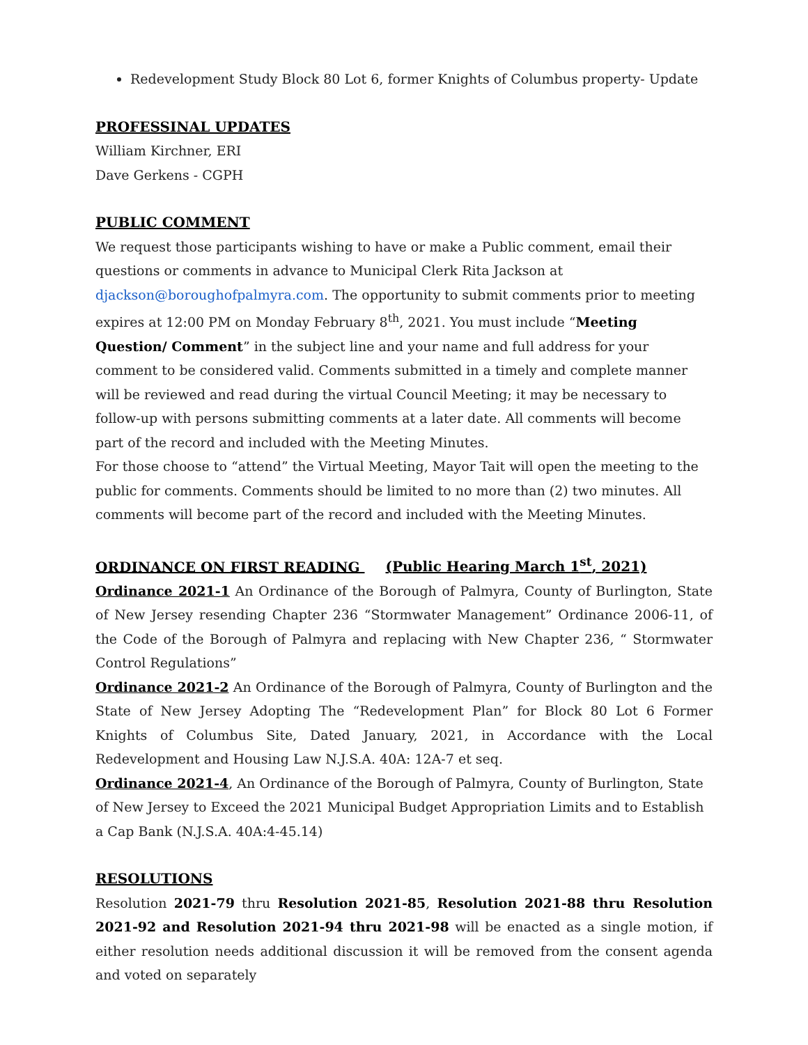Redevelopment Study Block 80 Lot 6, former Knights of Columbus property- Update
PROFESSINAL UPDATES
William Kirchner, ERI
Dave Gerkens - CGPH
PUBLIC COMMENT
We request those participants wishing to have or make a Public comment, email their questions or comments in advance to Municipal Clerk Rita Jackson at djackson@boroughofpalmyra.com. The opportunity to submit comments prior to meeting expires at 12:00 PM on Monday February 8<sup>th</sup>, 2021. You must include “Meeting Question/ Comment” in the subject line and your name and full address for your comment to be considered valid. Comments submitted in a timely and complete manner will be reviewed and read during the virtual Council Meeting; it may be necessary to follow-up with persons submitting comments at a later date. All comments will become part of the record and included with the Meeting Minutes.
For those choose to “attend” the Virtual Meeting, Mayor Tait will open the meeting to the public for comments. Comments should be limited to no more than (2) two minutes. All comments will become part of the record and included with the Meeting Minutes.
ORDINANCE ON FIRST READING (Public Hearing March 1<sup>st</sup>, 2021)
Ordinance 2021-1 An Ordinance of the Borough of Palmyra, County of Burlington, State of New Jersey resending Chapter 236 “Stormwater Management” Ordinance 2006-11, of the Code of the Borough of Palmyra and replacing with New Chapter 236, “ Stormwater Control Regulations”
Ordinance 2021-2 An Ordinance of the Borough of Palmyra, County of Burlington and the State of New Jersey Adopting The “Redevelopment Plan” for Block 80 Lot 6 Former Knights of Columbus Site, Dated January, 2021, in Accordance with the Local Redevelopment and Housing Law N.J.S.A. 40A: 12A-7 et seq.
Ordinance 2021-4, An Ordinance of the Borough of Palmyra, County of Burlington, State of New Jersey to Exceed the 2021 Municipal Budget Appropriation Limits and to Establish a Cap Bank (N.J.S.A. 40A:4-45.14)
RESOLUTIONS
Resolution 2021-79 thru Resolution 2021-85, Resolution 2021-88 thru Resolution 2021-92 and Resolution 2021-94 thru 2021-98 will be enacted as a single motion, if either resolution needs additional discussion it will be removed from the consent agenda and voted on separately